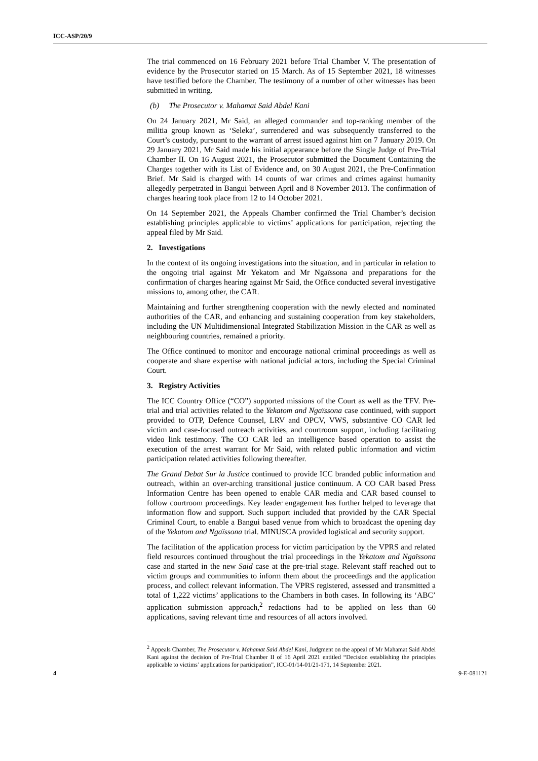ICC-ASP/20/9
The trial commenced on 16 February 2021 before Trial Chamber V. The presentation of evidence by the Prosecutor started on 15 March. As of 15 September 2021, 18 witnesses have testified before the Chamber. The testimony of a number of other witnesses has been submitted in writing.
(b) The Prosecutor v. Mahamat Said Abdel Kani
On 24 January 2021, Mr Said, an alleged commander and top-ranking member of the militia group known as ‘Seleka’, surrendered and was subsequently transferred to the Court’s custody, pursuant to the warrant of arrest issued against him on 7 January 2019. On 29 January 2021, Mr Said made his initial appearance before the Single Judge of Pre-Trial Chamber II. On 16 August 2021, the Prosecutor submitted the Document Containing the Charges together with its List of Evidence and, on 30 August 2021, the Pre-Confirmation Brief. Mr Said is charged with 14 counts of war crimes and crimes against humanity allegedly perpetrated in Bangui between April and 8 November 2013. The confirmation of charges hearing took place from 12 to 14 October 2021.
On 14 September 2021, the Appeals Chamber confirmed the Trial Chamber’s decision establishing principles applicable to victims’ applications for participation, rejecting the appeal filed by Mr Said.
2. Investigations
In the context of its ongoing investigations into the situation, and in particular in relation to the ongoing trial against Mr Yekatom and Mr Ngaïssona and preparations for the confirmation of charges hearing against Mr Said, the Office conducted several investigative missions to, among other, the CAR.
Maintaining and further strengthening cooperation with the newly elected and nominated authorities of the CAR, and enhancing and sustaining cooperation from key stakeholders, including the UN Multidimensional Integrated Stabilization Mission in the CAR as well as neighbouring countries, remained a priority.
The Office continued to monitor and encourage national criminal proceedings as well as cooperate and share expertise with national judicial actors, including the Special Criminal Court.
3. Registry Activities
The ICC Country Office (“CO”) supported missions of the Court as well as the TFV. Pre-trial and trial activities related to the Yekatom and Ngaïssona case continued, with support provided to OTP, Defence Counsel, LRV and OPCV, VWS, substantive CO CAR led victim and case-focused outreach activities, and courtroom support, including facilitating video link testimony. The CO CAR led an intelligence based operation to assist the execution of the arrest warrant for Mr Said, with related public information and victim participation related activities following thereafter.
The Grand Debat Sur la Justice continued to provide ICC branded public information and outreach, within an over-arching transitional justice continuum. A CO CAR based Press Information Centre has been opened to enable CAR media and CAR based counsel to follow courtroom proceedings. Key leader engagement has further helped to leverage that information flow and support. Such support included that provided by the CAR Special Criminal Court, to enable a Bangui based venue from which to broadcast the opening day of the Yekatom and Ngaïssona trial. MINUSCA provided logistical and security support.
The facilitation of the application process for victim participation by the VPRS and related field resources continued throughout the trial proceedings in the Yekatom and Ngaïssona case and started in the new Said case at the pre-trial stage. Relevant staff reached out to victim groups and communities to inform them about the proceedings and the application process, and collect relevant information. The VPRS registered, assessed and transmitted a total of 1,222 victims’ applications to the Chambers in both cases. In following its ‘ABC’ application submission approach,<sup>2</sup> redactions had to be applied on less than 60 applications, saving relevant time and resources of all actors involved.
<sup>2</sup> Appeals Chamber, The Prosecutor v. Mahamat Said Abdel Kani, Judgment on the appeal of Mr Mahamat Said Abdel Kani against the decision of Pre-Trial Chamber II of 16 April 2021 entitled “Decision establishing the principles applicable to victims’ applications for participation”, ICC-01/14-01/21-171, 14 September 2021.
4 9-E-081121